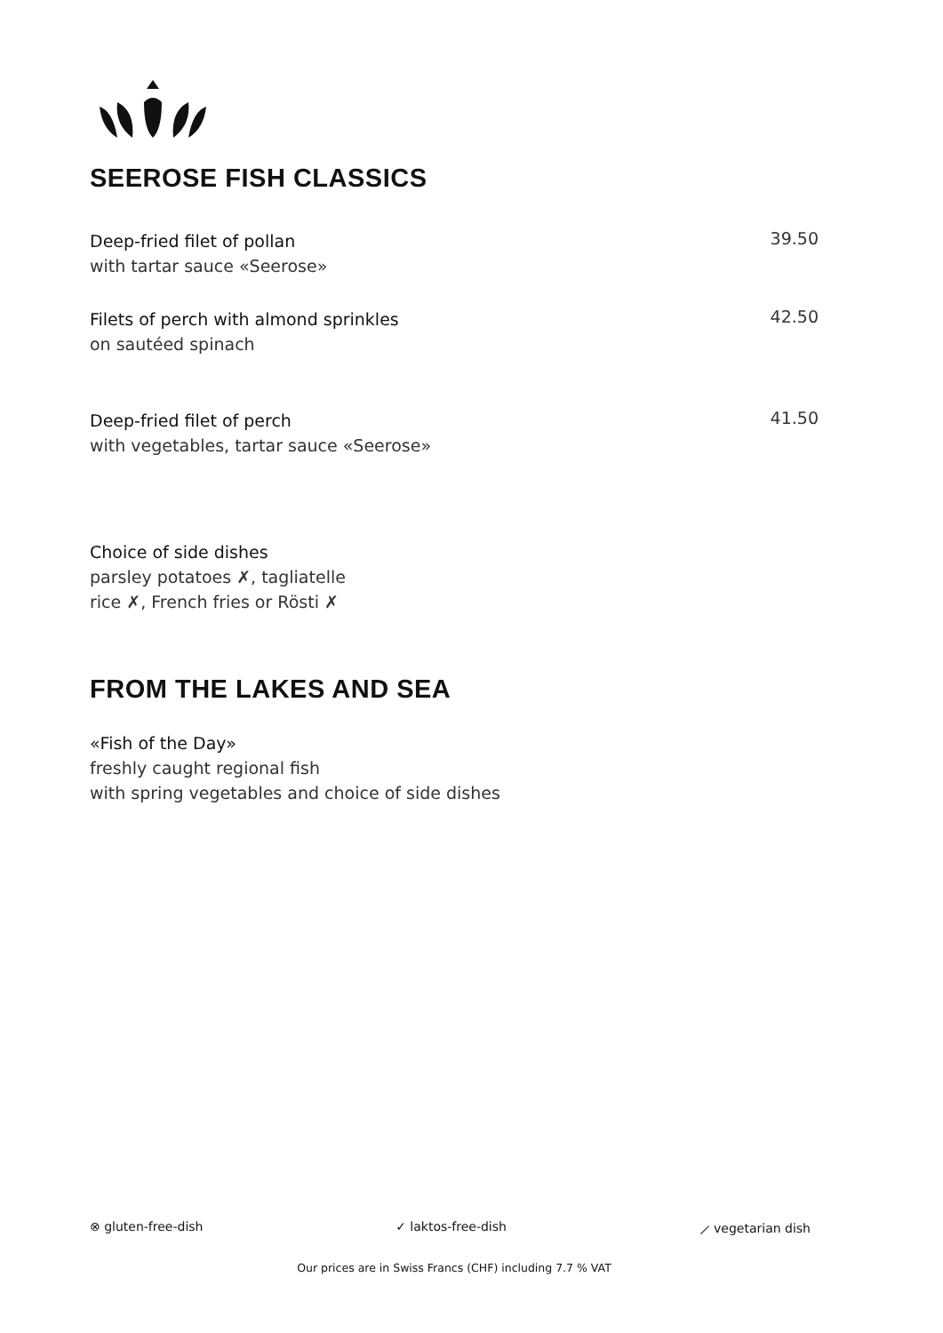SEEROSE FISH CLASSICS
Deep-fried filet of pollan
with tartar sauce «Seerose»
39.50
Filets of perch with almond sprinkles
on sautéed spinach
42.50
Deep-fried filet of perch
with vegetables, tartar sauce «Seerose»
41.50
Choice of side dishes
parsley potatoes ✗, tagliatelle
rice ✗, French fries or Rösti ✗
FROM THE LAKES AND SEA
«Fish of the Day»
freshly caught regional fish
with spring vegetables and choice of side dishes
⊗ gluten-free-dish ✓ laktos-free-dish ⟋ vegetarian dish
Our prices are in Swiss Francs (CHF) including 7.7 % VAT